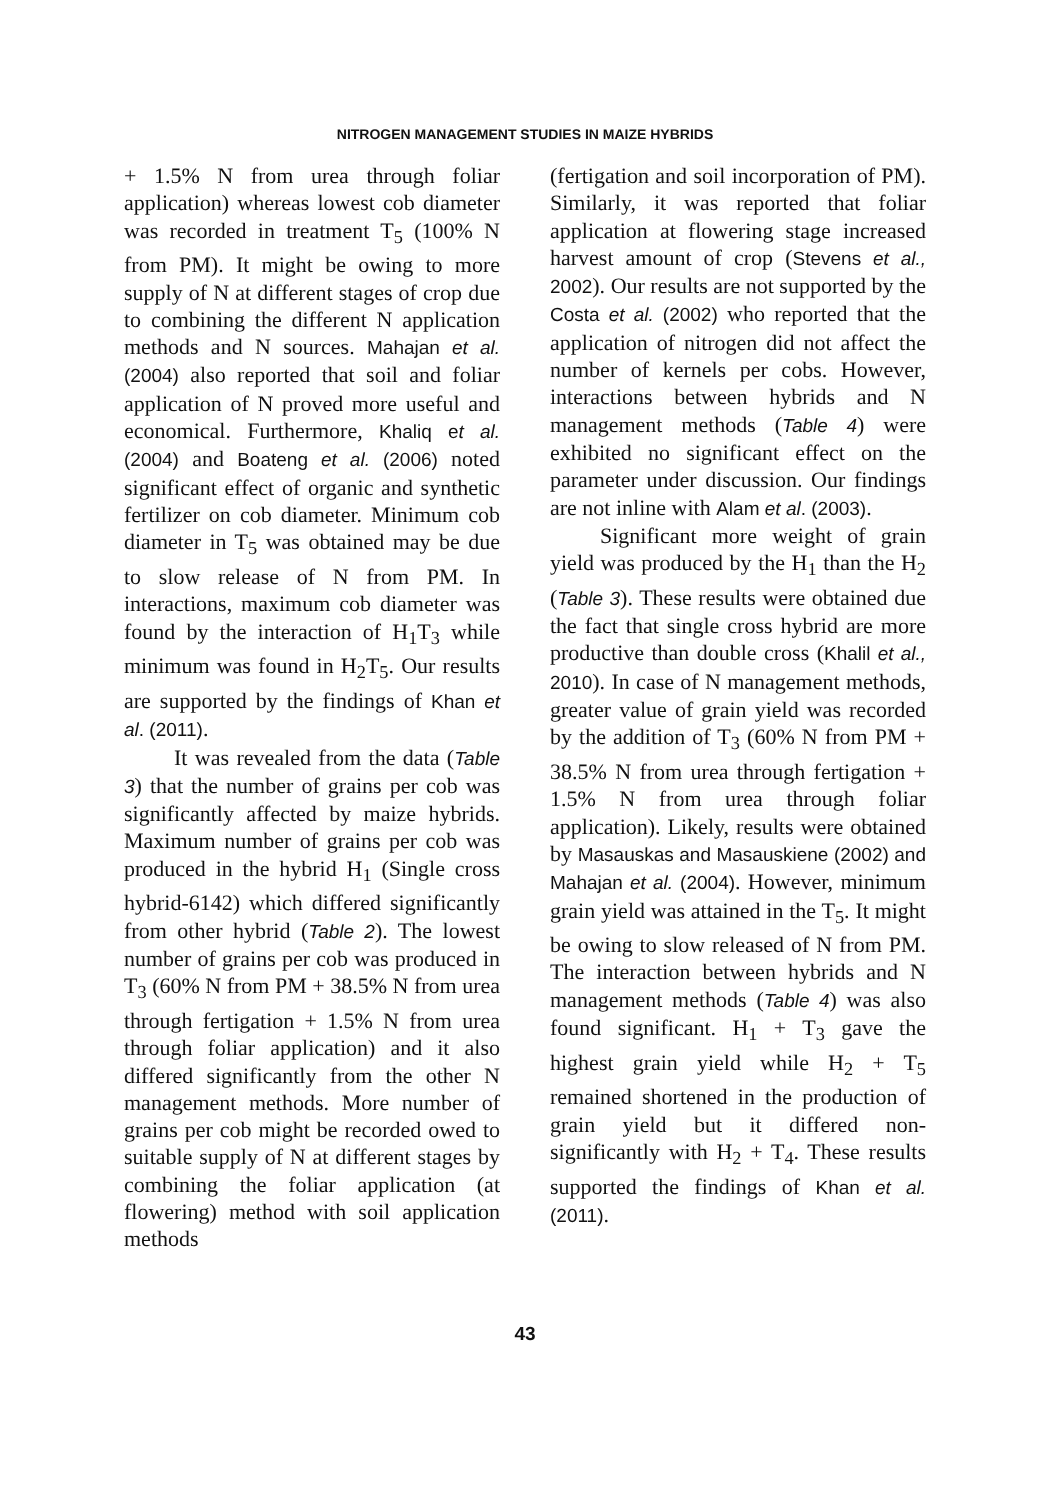NITROGEN MANAGEMENT STUDIES IN MAIZE HYBRIDS
+ 1.5% N from urea through foliar application) whereas lowest cob diameter was recorded in treatment T<sub>5</sub> (100% N from PM). It might be owing to more supply of N at different stages of crop due to combining the different N application methods and N sources. Mahajan et al. (2004) also reported that soil and foliar application of N proved more useful and economical. Furthermore, Khaliq et al. (2004) and Boateng et al. (2006) noted significant effect of organic and synthetic fertilizer on cob diameter. Minimum cob diameter in T<sub>5</sub> was obtained may be due to slow release of N from PM. In interactions, maximum cob diameter was found by the interaction of H<sub>1</sub>T<sub>3</sub> while minimum was found in H<sub>2</sub>T<sub>5</sub>. Our results are supported by the findings of Khan et al. (2011).
It was revealed from the data (Table 3) that the number of grains per cob was significantly affected by maize hybrids. Maximum number of grains per cob was produced in the hybrid H<sub>1</sub> (Single cross hybrid-6142) which differed significantly from other hybrid (Table 2). The lowest number of grains per cob was produced in T<sub>3</sub> (60% N from PM + 38.5% N from urea through fertigation + 1.5% N from urea through foliar application) and it also differed significantly from the other N management methods. More number of grains per cob might be recorded owed to suitable supply of N at different stages by combining the foliar application (at flowering) method with soil application methods
(fertigation and soil incorporation of PM). Similarly, it was reported that foliar application at flowering stage increased harvest amount of crop (Stevens et al., 2002). Our results are not supported by the Costa et al. (2002) who reported that the application of nitrogen did not affect the number of kernels per cobs. However, interactions between hybrids and N management methods (Table 4) were exhibited no significant effect on the parameter under discussion. Our findings are not inline with Alam et al. (2003).
Significant more weight of grain yield was produced by the H<sub>1</sub> than the H<sub>2</sub> (Table 3). These results were obtained due the fact that single cross hybrid are more productive than double cross (Khalil et al., 2010). In case of N management methods, greater value of grain yield was recorded by the addition of T<sub>3</sub> (60% N from PM + 38.5% N from urea through fertigation + 1.5% N from urea through foliar application). Likely, results were obtained by Masauskas and Masauskiene (2002) and Mahajan et al. (2004). However, minimum grain yield was attained in the T<sub>5</sub>. It might be owing to slow released of N from PM. The interaction between hybrids and N management methods (Table 4) was also found significant. H<sub>1</sub> + T<sub>3</sub> gave the highest grain yield while H<sub>2</sub> + T<sub>5</sub> remained shortened in the production of grain yield but it differed non-significantly with H<sub>2</sub> + T<sub>4</sub>. These results supported the findings of Khan et al. (2011).
43